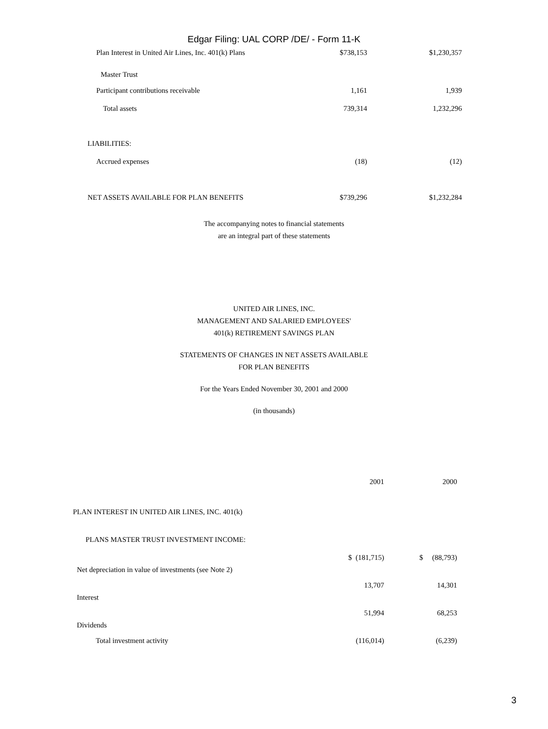Edgar Filing: UAL CORP /DE/ - Form 11-K
| Plan Interest in United Air Lines, Inc. 401(k) Plans | $738,153 | $1,230,357 |
| Master Trust | | |
| Participant contributions receivable | 1,161 | 1,939 |
| Total assets | 739,314 | 1,232,296 |
| LIABILITIES: | | |
| Accrued expenses | (18) | (12) |
| NET ASSETS AVAILABLE FOR PLAN BENEFITS | $739,296 | $1,232,284 |
The accompanying notes to financial statements
are an integral part of these statements
UNITED AIR LINES, INC.
MANAGEMENT AND SALARIED EMPLOYEES'
401(k) RETIREMENT SAVINGS PLAN
STATEMENTS OF CHANGES IN NET ASSETS AVAILABLE
FOR PLAN BENEFITS
For the Years Ended November 30, 2001 and 2000
(in thousands)
| | 2001 | 2000 |
| PLAN INTEREST IN UNITED AIR LINES, INC. 401(k) | | |
| PLANS MASTER TRUST INVESTMENT INCOME: | | |
| Net depreciation in value of investments (see Note 2) | $ (181,715) | $ (88,793) |
| Interest | 13,707 | 14,301 |
| Dividends | 51,994 | 68,253 |
| Total investment activity | (116,014) | (6,239) |
3